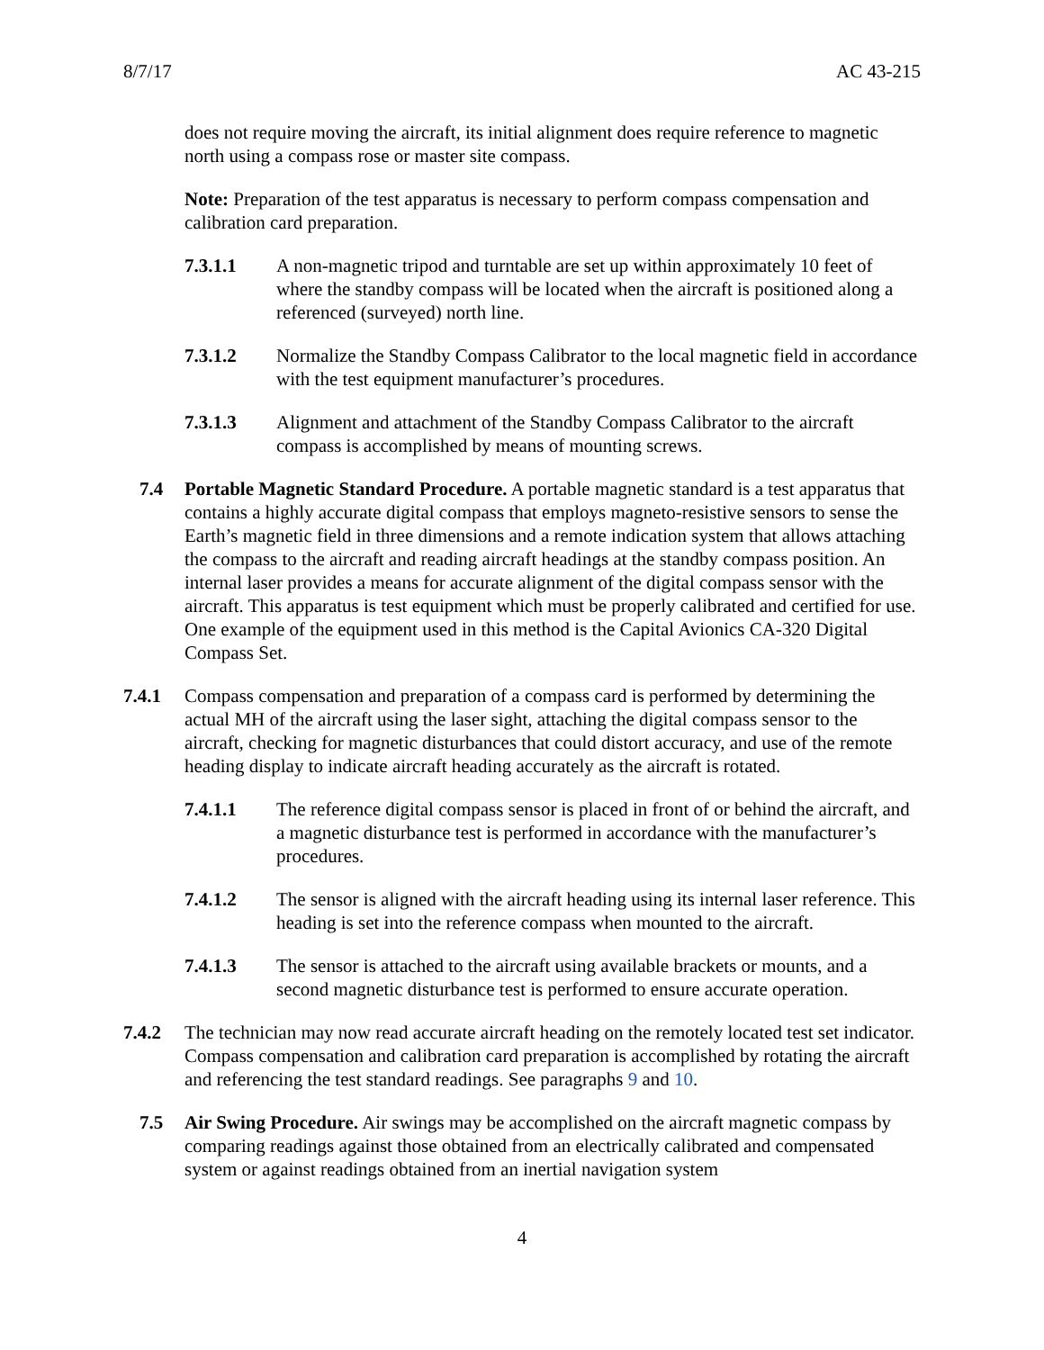8/7/17 AC 43-215
does not require moving the aircraft, its initial alignment does require reference to magnetic north using a compass rose or master site compass.
Note: Preparation of the test apparatus is necessary to perform compass compensation and calibration card preparation.
7.3.1.1 A non-magnetic tripod and turntable are set up within approximately 10 feet of where the standby compass will be located when the aircraft is positioned along a referenced (surveyed) north line.
7.3.1.2 Normalize the Standby Compass Calibrator to the local magnetic field in accordance with the test equipment manufacturer’s procedures.
7.3.1.3 Alignment and attachment of the Standby Compass Calibrator to the aircraft compass is accomplished by means of mounting screws.
7.4 Portable Magnetic Standard Procedure. A portable magnetic standard is a test apparatus that contains a highly accurate digital compass that employs magneto-resistive sensors to sense the Earth’s magnetic field in three dimensions and a remote indication system that allows attaching the compass to the aircraft and reading aircraft headings at the standby compass position. An internal laser provides a means for accurate alignment of the digital compass sensor with the aircraft. This apparatus is test equipment which must be properly calibrated and certified for use. One example of the equipment used in this method is the Capital Avionics CA-320 Digital Compass Set.
7.4.1 Compass compensation and preparation of a compass card is performed by determining the actual MH of the aircraft using the laser sight, attaching the digital compass sensor to the aircraft, checking for magnetic disturbances that could distort accuracy, and use of the remote heading display to indicate aircraft heading accurately as the aircraft is rotated.
7.4.1.1 The reference digital compass sensor is placed in front of or behind the aircraft, and a magnetic disturbance test is performed in accordance with the manufacturer’s procedures.
7.4.1.2 The sensor is aligned with the aircraft heading using its internal laser reference. This heading is set into the reference compass when mounted to the aircraft.
7.4.1.3 The sensor is attached to the aircraft using available brackets or mounts, and a second magnetic disturbance test is performed to ensure accurate operation.
7.4.2 The technician may now read accurate aircraft heading on the remotely located test set indicator. Compass compensation and calibration card preparation is accomplished by rotating the aircraft and referencing the test standard readings. See paragraphs 9 and 10.
7.5 Air Swing Procedure. Air swings may be accomplished on the aircraft magnetic compass by comparing readings against those obtained from an electrically calibrated and compensated system or against readings obtained from an inertial navigation system
4